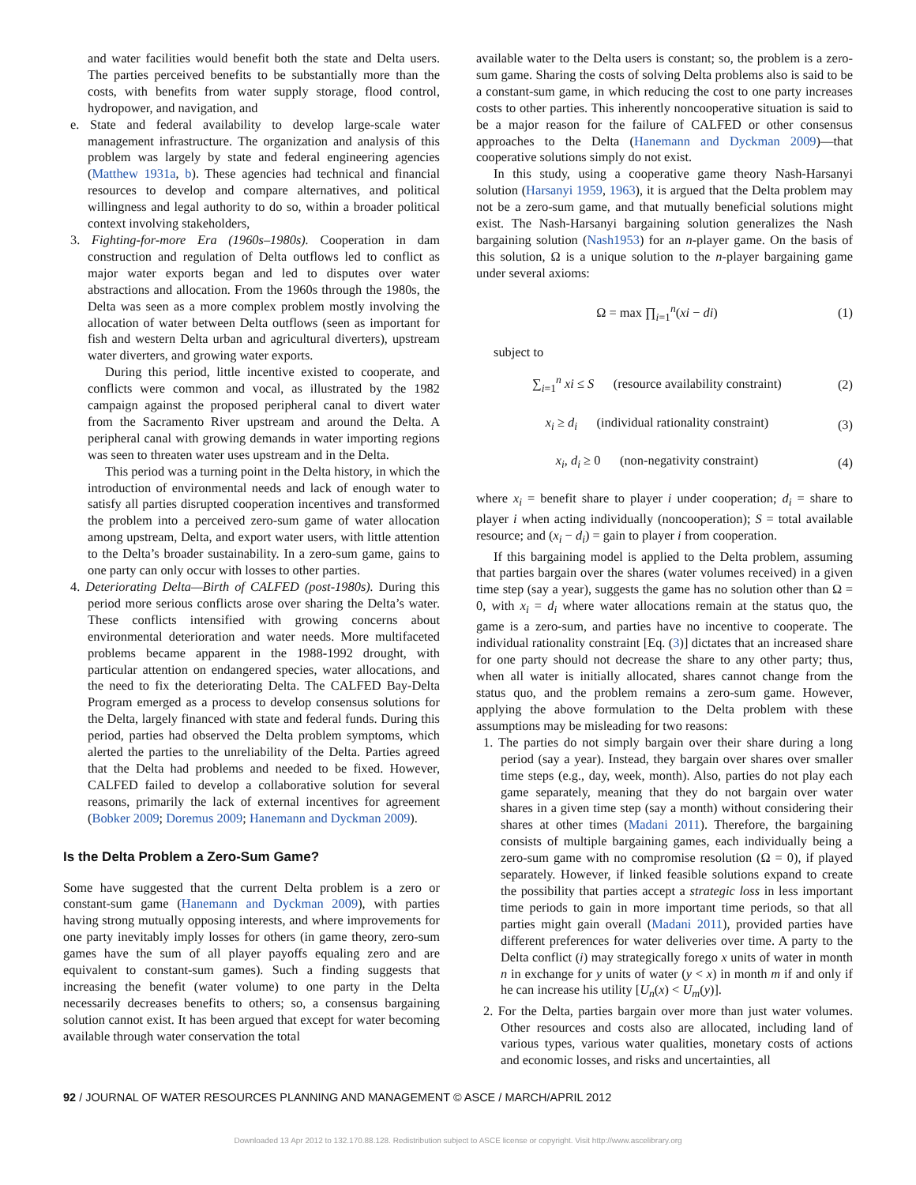and water facilities would benefit both the state and Delta users. The parties perceived benefits to be substantially more than the costs, with benefits from water supply storage, flood control, hydropower, and navigation, and
e. State and federal availability to develop large-scale water management infrastructure. The organization and analysis of this problem was largely by state and federal engineering agencies (Matthew 1931a, b). These agencies had technical and financial resources to develop and compare alternatives, and political willingness and legal authority to do so, within a broader political context involving stakeholders,
3. Fighting-for-more Era (1960s–1980s). Cooperation in dam construction and regulation of Delta outflows led to conflict as major water exports began and led to disputes over water abstractions and allocation. From the 1960s through the 1980s, the Delta was seen as a more complex problem mostly involving the allocation of water between Delta outflows (seen as important for fish and western Delta urban and agricultural diverters), upstream water diverters, and growing water exports.
During this period, little incentive existed to cooperate, and conflicts were common and vocal, as illustrated by the 1982 campaign against the proposed peripheral canal to divert water from the Sacramento River upstream and around the Delta. A peripheral canal with growing demands in water importing regions was seen to threaten water uses upstream and in the Delta.
This period was a turning point in the Delta history, in which the introduction of environmental needs and lack of enough water to satisfy all parties disrupted cooperation incentives and transformed the problem into a perceived zero-sum game of water allocation among upstream, Delta, and export water users, with little attention to the Delta’s broader sustainability. In a zero-sum game, gains to one party can only occur with losses to other parties.
4. Deteriorating Delta—Birth of CALFED (post-1980s). During this period more serious conflicts arose over sharing the Delta’s water. These conflicts intensified with growing concerns about environmental deterioration and water needs. More multifaceted problems became apparent in the 1988-1992 drought, with particular attention on endangered species, water allocations, and the need to fix the deteriorating Delta. The CALFED Bay-Delta Program emerged as a process to develop consensus solutions for the Delta, largely financed with state and federal funds. During this period, parties had observed the Delta problem symptoms, which alerted the parties to the unreliability of the Delta. Parties agreed that the Delta had problems and needed to be fixed. However, CALFED failed to develop a collaborative solution for several reasons, primarily the lack of external incentives for agreement (Bobker 2009; Doremus 2009; Hanemann and Dyckman 2009).
Is the Delta Problem a Zero-Sum Game?
Some have suggested that the current Delta problem is a zero or constant-sum game (Hanemann and Dyckman 2009), with parties having strong mutually opposing interests, and where improvements for one party inevitably imply losses for others (in game theory, zero-sum games have the sum of all player payoffs equaling zero and are equivalent to constant-sum games). Such a finding suggests that increasing the benefit (water volume) to one party in the Delta necessarily decreases benefits to others; so, a consensus bargaining solution cannot exist. It has been argued that except for water becoming available through water conservation the total
available water to the Delta users is constant; so, the problem is a zero-sum game. Sharing the costs of solving Delta problems also is said to be a constant-sum game, in which reducing the cost to one party increases costs to other parties. This inherently noncooperative situation is said to be a major reason for the failure of CALFED or other consensus approaches to the Delta (Hanemann and Dyckman 2009)—that cooperative solutions simply do not exist.
In this study, using a cooperative game theory Nash-Harsanyi solution (Harsanyi 1959, 1963), it is argued that the Delta problem may not be a zero-sum game, and that mutually beneficial solutions might exist. The Nash-Harsanyi bargaining solution generalizes the Nash bargaining solution (Nash1953) for an n-player game. On the basis of this solution, Ω is a unique solution to the n-player bargaining game under several axioms:
Ω = max ∏<sub>i=1</sub><sup>n</sup>(xi − di) (1)
subject to
∑<sub>i=1</sub><sup>n</sup> xi ≤ S (resource availability constraint) (2)
x<sub>i</sub> ≥ d<sub>i</sub> (individual rationality constraint) (3)
x<sub>i</sub>, d<sub>i</sub> ≥ 0 (non-negativity constraint) (4)
where x<sub>i</sub> = benefit share to player i under cooperation; d<sub>i</sub> = share to player i when acting individually (noncooperation); S = total available resource; and (x<sub>i</sub> − d<sub>i</sub>) = gain to player i from cooperation.
If this bargaining model is applied to the Delta problem, assuming that parties bargain over the shares (water volumes received) in a given time step (say a year), suggests the game has no solution other than Ω = 0, with x<sub>i</sub> = d<sub>i</sub> where water allocations remain at the status quo, the game is a zero-sum, and parties have no incentive to cooperate. The individual rationality constraint [Eq. (3)] dictates that an increased share for one party should not decrease the share to any other party; thus, when all water is initially allocated, shares cannot change from the status quo, and the problem remains a zero-sum game. However, applying the above formulation to the Delta problem with these assumptions may be misleading for two reasons:
1. The parties do not simply bargain over their share during a long period (say a year). Instead, they bargain over shares over smaller time steps (e.g., day, week, month). Also, parties do not play each game separately, meaning that they do not bargain over water shares in a given time step (say a month) without considering their shares at other times (Madani 2011). Therefore, the bargaining consists of multiple bargaining games, each individually being a zero-sum game with no compromise resolution (Ω = 0), if played separately. However, if linked feasible solutions expand to create the possibility that parties accept a strategic loss in less important time periods to gain in more important time periods, so that all parties might gain overall (Madani 2011), provided parties have different preferences for water deliveries over time. A party to the Delta conflict (i) may strategically forego x units of water in month n in exchange for y units of water (y < x) in month m if and only if he can increase his utility [U<sub>n</sub>(x) < U<sub>m</sub>(y)].
2. For the Delta, parties bargain over more than just water volumes. Other resources and costs also are allocated, including land of various types, various water qualities, monetary costs of actions and economic losses, and risks and uncertainties, all
92 / JOURNAL OF WATER RESOURCES PLANNING AND MANAGEMENT © ASCE / MARCH/APRIL 2012
Downloaded 13 Apr 2012 to 132.170.88.128. Redistribution subject to ASCE license or copyright. Visit http://www.ascelibrary.org